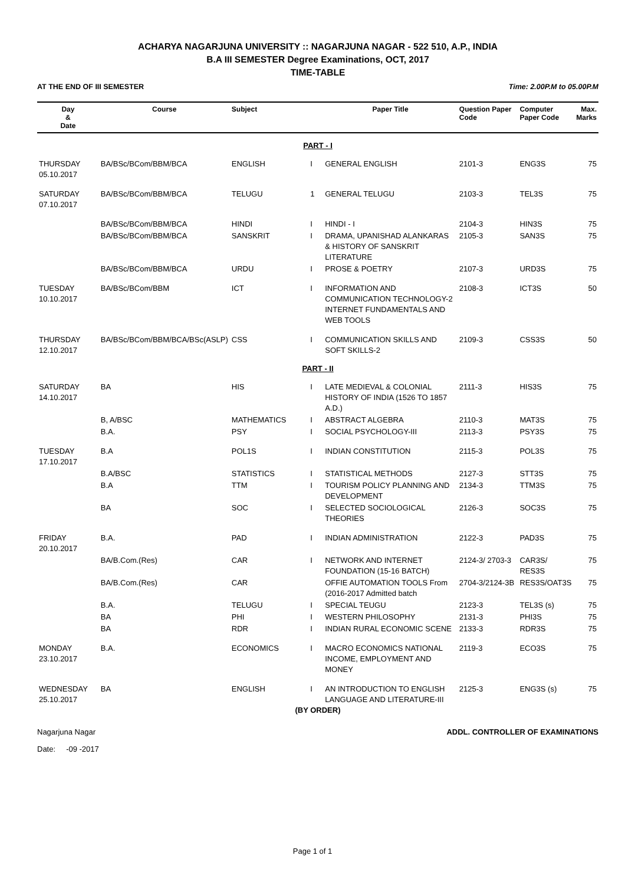ACHARYA NAGARJUNA UNIVERSITY :: NAGARJUNA NAGAR - 522 510, A.P., INDIA
B.A III SEMESTER Degree Examinations, OCT, 2017
TIME-TABLE
AT THE END OF III SEMESTER Time: 2.00P.M to 05.00P.M
| Day & Date | Course | Subject | | Paper Title | Question Paper Code | Computer Paper Code | Max. Marks |
| --- | --- | --- | --- | --- | --- | --- | --- |
| PART - I | | | | | | | |
| THURSDAY 05.10.2017 | BA/BSc/BCom/BBM/BCA | ENGLISH | I | GENERAL ENGLISH | 2101-3 | ENG3S | 75 |
| SATURDAY 07.10.2017 | BA/BSc/BCom/BBM/BCA | TELUGU | 1 | GENERAL TELUGU | 2103-3 | TEL3S | 75 |
| | BA/BSc/BCom/BBM/BCA | HINDI | I | HINDI - I | 2104-3 | HIN3S | 75 |
| | BA/BSc/BCom/BBM/BCA | SANSKRIT | I | DRAMA, UPANISHAD ALANKARAS & HISTORY OF SANSKRIT LITERATURE | 2105-3 | SAN3S | 75 |
| | BA/BSc/BCom/BBM/BCA | URDU | I | PROSE & POETRY | 2107-3 | URD3S | 75 |
| TUESDAY 10.10.2017 | BA/BSc/BCom/BBM | ICT | I | INFORMATION AND COMMUNICATION TECHNOLOGY-2 INTERNET FUNDAMENTALS AND WEB TOOLS | 2108-3 | ICT3S | 50 |
| THURSDAY 12.10.2017 | BA/BSc/BCom/BBM/BCA/BSc(ASLP) | CSS | I | COMMUNICATION SKILLS AND SOFT SKILLS-2 | 2109-3 | CSS3S | 50 |
| PART - II | | | | | | | |
| SATURDAY 14.10.2017 | BA | HIS | I | LATE MEDIEVAL & COLONIAL HISTORY OF INDIA (1526 TO 1857 A.D.) | 2111-3 | HIS3S | 75 |
| | B, A/BSC | MATHEMATICS | I | ABSTRACT ALGEBRA | 2110-3 | MAT3S | 75 |
| | B.A. | PSY | I | SOCIAL PSYCHOLOGY-III | 2113-3 | PSY3S | 75 |
| TUESDAY 17.10.2017 | B.A | POL1S | I | INDIAN CONSTITUTION | 2115-3 | POL3S | 75 |
| | B.A/BSC | STATISTICS | I | STATISTICAL METHODS | 2127-3 | STT3S | 75 |
| | B.A | TTM | I | TOURISM POLICY PLANNING AND DEVELOPMENT | 2134-3 | TTM3S | 75 |
| | BA | SOC | I | SELECTED SOCIOLOGICAL THEORIES | 2126-3 | SOC3S | 75 |
| FRIDAY 20.10.2017 | B.A. | PAD | I | INDIAN ADMINISTRATION | 2122-3 | PAD3S | 75 |
| | BA/B.Com.(Res) | CAR | I | NETWORK AND INTERNET FOUNDATION (15-16 BATCH) | 2124-3/ 2703-3 | CAR3S/ RES3S | 75 |
| | BA/B.Com.(Res) | CAR | | OFFIE AUTOMATION TOOLS From (2016-2017 Admitted batch | 2704-3/2124-3B | RES3S/OAT3S | 75 |
| | B.A. | TELUGU | I | SPECIAL TEUGU | 2123-3 | TEL3S (s) | 75 |
| | BA | PHI | I | WESTERN PHILOSOPHY | 2131-3 | PHI3S | 75 |
| | BA | RDR | I | INDIAN RURAL ECONOMIC SCENE | 2133-3 | RDR3S | 75 |
| MONDAY 23.10.2017 | B.A. | ECONOMICS | I | MACRO ECONOMICS NATIONAL INCOME, EMPLOYMENT AND MONEY | 2119-3 | ECO3S | 75 |
| WEDNESDAY 25.10.2017 | BA | ENGLISH | I | AN INTRODUCTION TO ENGLISH LANGUAGE AND LITERATURE-III | 2125-3 | ENG3S (s) | 75 |
(BY ORDER)
Nagarjuna Nagar ADDL. CONTROLLER OF EXAMINATIONS
Date: -09 -2017
Page 1 of 1